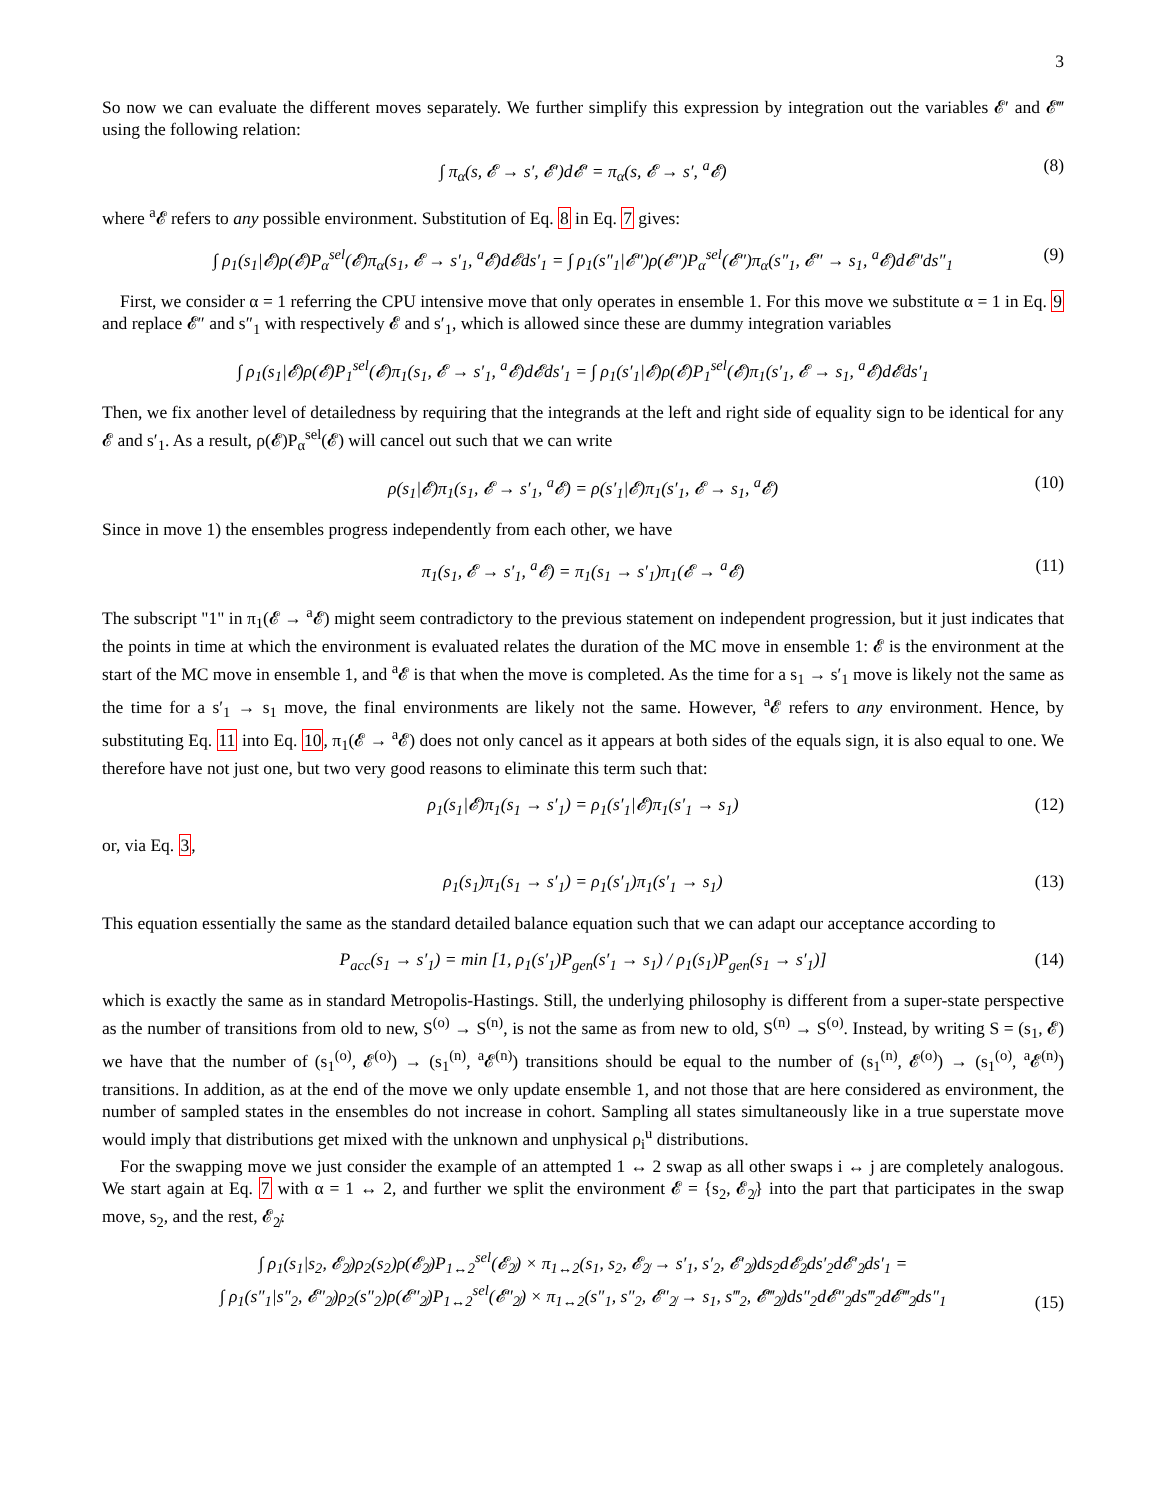3
So now we can evaluate the different moves separately. We further simplify this expression by integration out the variables 𝓔′ and 𝓔‴ using the following relation:
∫ π<sub>α</sub>(s, 𝓔 → s′, 𝓔′)d𝓔′ = π<sub>α</sub>(s, 𝓔 → s′, <sup>a</sup>𝓔) (8)
where <sup>a</sup>𝓔 refers to any possible environment. Substitution of Eq. 8 in Eq. 7 gives:
∫ ρ<sub>1</sub>(s<sub>1</sub>|𝓔)ρ(𝓔)P<sub>α</sub><sup>sel</sup>(𝓔)π<sub>α</sub>(s<sub>1</sub>, 𝓔 → s′<sub>1</sub>, <sup>a</sup>𝓔)d𝓔ds′<sub>1</sub> = ∫ ρ<sub>1</sub>(s″<sub>1</sub>|𝓔″)ρ(𝓔″)P<sub>α</sub><sup>sel</sup>(𝓔″)π<sub>α</sub>(s″<sub>1</sub>, 𝓔″ → s<sub>1</sub>, <sup>a</sup>𝓔)d𝓔″ds″<sub>1</sub> (9)
First, we consider α = 1 referring the CPU intensive move that only operates in ensemble 1. For this move we substitute α = 1 in Eq. 9 and replace 𝓔″ and s″<sub>1</sub> with respectively 𝓔 and s′<sub>1</sub>, which is allowed since these are dummy integration variables
∫ ρ<sub>1</sub>(s<sub>1</sub>|𝓔)ρ(𝓔)P<sub>1</sub><sup>sel</sup>(𝓔)π<sub>1</sub>(s<sub>1</sub>, 𝓔 → s′<sub>1</sub>, <sup>a</sup>𝓔)d𝓔ds′<sub>1</sub> = ∫ ρ<sub>1</sub>(s′<sub>1</sub>|𝓔)ρ(𝓔)P<sub>1</sub><sup>sel</sup>(𝓔)π<sub>1</sub>(s′<sub>1</sub>, 𝓔 → s<sub>1</sub>, <sup>a</sup>𝓔)d𝓔ds′<sub>1</sub>
Then, we fix another level of detailedness by requiring that the integrands at the left and right side of equality sign to be identical for any 𝓔 and s′<sub>1</sub>. As a result, ρ(𝓔)P<sub>α</sub><sup>sel</sup>(𝓔) will cancel out such that we can write
ρ(s<sub>1</sub>|𝓔)π<sub>1</sub>(s<sub>1</sub>, 𝓔 → s′<sub>1</sub>, <sup>a</sup>𝓔) = ρ(s′<sub>1</sub>|𝓔)π<sub>1</sub>(s′<sub>1</sub>, 𝓔 → s<sub>1</sub>, <sup>a</sup>𝓔) (10)
Since in move 1) the ensembles progress independently from each other, we have
π<sub>1</sub>(s<sub>1</sub>, 𝓔 → s′<sub>1</sub>, <sup>a</sup>𝓔) = π<sub>1</sub>(s<sub>1</sub> → s′<sub>1</sub>)π<sub>1</sub>(𝓔 → <sup>a</sup>𝓔) (11)
The subscript "1" in π<sub>1</sub>(𝓔 → <sup>a</sup>𝓔) might seem contradictory to the previous statement on independent progression, but it just indicates that the points in time at which the environment is evaluated relates the duration of the MC move in ensemble 1: 𝓔 is the environment at the start of the MC move in ensemble 1, and <sup>a</sup>𝓔 is that when the move is completed. As the time for a s<sub>1</sub> → s′<sub>1</sub> move is likely not the same as the time for a s′<sub>1</sub> → s<sub>1</sub> move, the final environments are likely not the same. However, <sup>a</sup>𝓔 refers to any environment. Hence, by substituting Eq. 11 into Eq. 10, π<sub>1</sub>(𝓔 → <sup>a</sup>𝓔) does not only cancel as it appears at both sides of the equals sign, it is also equal to one. We therefore have not just one, but two very good reasons to eliminate this term such that:
ρ<sub>1</sub>(s<sub>1</sub>|𝓔)π<sub>1</sub>(s<sub>1</sub> → s′<sub>1</sub>) = ρ<sub>1</sub>(s′<sub>1</sub>|𝓔)π<sub>1</sub>(s′<sub>1</sub> → s<sub>1</sub>) (12)
or, via Eq. 3,
ρ<sub>1</sub>(s<sub>1</sub>)π<sub>1</sub>(s<sub>1</sub> → s′<sub>1</sub>) = ρ<sub>1</sub>(s′<sub>1</sub>)π<sub>1</sub>(s′<sub>1</sub> → s<sub>1</sub>) (13)
This equation essentially the same as the standard detailed balance equation such that we can adapt our acceptance according to
P<sub>acc</sub>(s<sub>1</sub> → s′<sub>1</sub>) = min [1, ρ<sub>1</sub>(s′<sub>1</sub>)P<sub>gen</sub>(s′<sub>1</sub> → s<sub>1</sub>) / ρ<sub>1</sub>(s<sub>1</sub>)P<sub>gen</sub>(s<sub>1</sub> → s′<sub>1</sub>)] (14)
which is exactly the same as in standard Metropolis-Hastings. Still, the underlying philosophy is different from a super-state perspective as the number of transitions from old to new, S<sup>(o)</sup> → S<sup>(n)</sup>, is not the same as from new to old, S<sup>(n)</sup> → S<sup>(o)</sup>. Instead, by writing S = (s<sub>1</sub>, 𝓔) we have that the number of (s<sub>1</sub><sup>(o)</sup>, 𝓔<sup>(o)</sup>) → (s<sub>1</sub><sup>(n)</sup>, <sup>a</sup>𝓔<sup>(n)</sup>) transitions should be equal to the number of (s<sub>1</sub><sup>(n)</sup>, 𝓔<sup>(o)</sup>) → (s<sub>1</sub><sup>(o)</sup>, <sup>a</sup>𝓔<sup>(n)</sup>) transitions. In addition, as at the end of the move we only update ensemble 1, and not those that are here considered as environment, the number of sampled states in the ensembles do not increase in cohort. Sampling all states simultaneously like in a true superstate move would imply that distributions get mixed with the unknown and unphysical ρ<sub>i</sub><sup>u</sup> distributions.
For the swapping move we just consider the example of an attempted 1 ↔ 2 swap as all other swaps i ↔ j are completely analogous. We start again at Eq. 7 with α = 1 ↔ 2, and further we split the environment 𝓔 = {s<sub>2</sub>, 𝓔<sub>2̸</sub>} into the part that participates in the swap move, s<sub>2</sub>, and the rest, 𝓔<sub>2̸</sub>:
∫ ρ<sub>1</sub>(s<sub>1</sub>|s<sub>2</sub>, 𝓔<sub>2̸</sub>)ρ<sub>2</sub>(s<sub>2</sub>)ρ(𝓔<sub>2̸</sub>)P<sub>1↔2</sub><sup>sel</sup>(𝓔<sub>2̸</sub>) × π<sub>1↔2</sub>(s<sub>1</sub>, s<sub>2</sub>, 𝓔<sub>2̸</sub> → s′<sub>1</sub>, s′<sub>2</sub>, 𝓔′<sub>2̸</sub>)ds<sub>2</sub>d𝓔<sub>2̸</sub>ds′<sub>2</sub>d𝓔′<sub>2̸</sub>ds′<sub>1</sub> =
∫ ρ<sub>1</sub>(s″<sub>1</sub>|s″<sub>2</sub>, 𝓔″<sub>2̸</sub>)ρ<sub>2</sub>(s″<sub>2</sub>)ρ(𝓔″<sub>2̸</sub>)P<sub>1↔2</sub><sup>sel</sup>(𝓔″<sub>2̸</sub>) × π<sub>1↔2</sub>(s″<sub>1</sub>, s″<sub>2</sub>, 𝓔″<sub>2̸</sub> → s<sub>1</sub>, s‴<sub>2</sub>, 𝓔‴<sub>2̸</sub>)ds″<sub>2</sub>d𝓔″<sub>2̸</sub>ds‴<sub>2</sub>d𝓔‴<sub>2̸</sub>ds″<sub>1</sub>
(15)